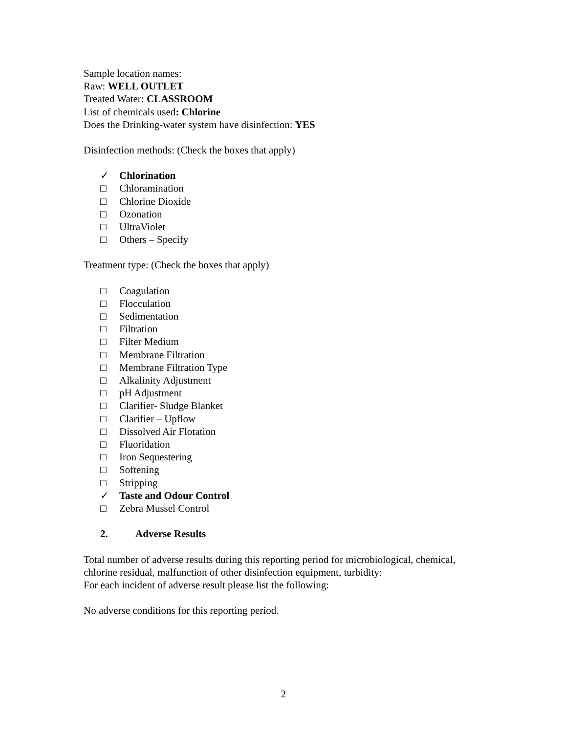Sample location names:
Raw: WELL OUTLET
Treated Water: CLASSROOM
List of chemicals used: Chlorine
Does the Drinking-water system have disinfection: YES
Disinfection methods: (Check the boxes that apply)
✓ Chlorination
□ Chloramination
□ Chlorine Dioxide
□ Ozonation
□ UltraViolet
□ Others – Specify
Treatment type: (Check the boxes that apply)
□ Coagulation
□ Flocculation
□ Sedimentation
□ Filtration
□ Filter Medium
□ Membrane Filtration
□ Membrane Filtration Type
□ Alkalinity Adjustment
□ pH Adjustment
□ Clarifier- Sludge Blanket
□ Clarifier – Upflow
□ Dissolved Air Flotation
□ Fluoridation
□ Iron Sequestering
□ Softening
□ Stripping
✓ Taste and Odour Control
□ Zebra Mussel Control
2. Adverse Results
Total number of adverse results during this reporting period for microbiological, chemical, chlorine residual, malfunction of other disinfection equipment, turbidity:
For each incident of adverse result please list the following:
No adverse conditions for this reporting period.
2